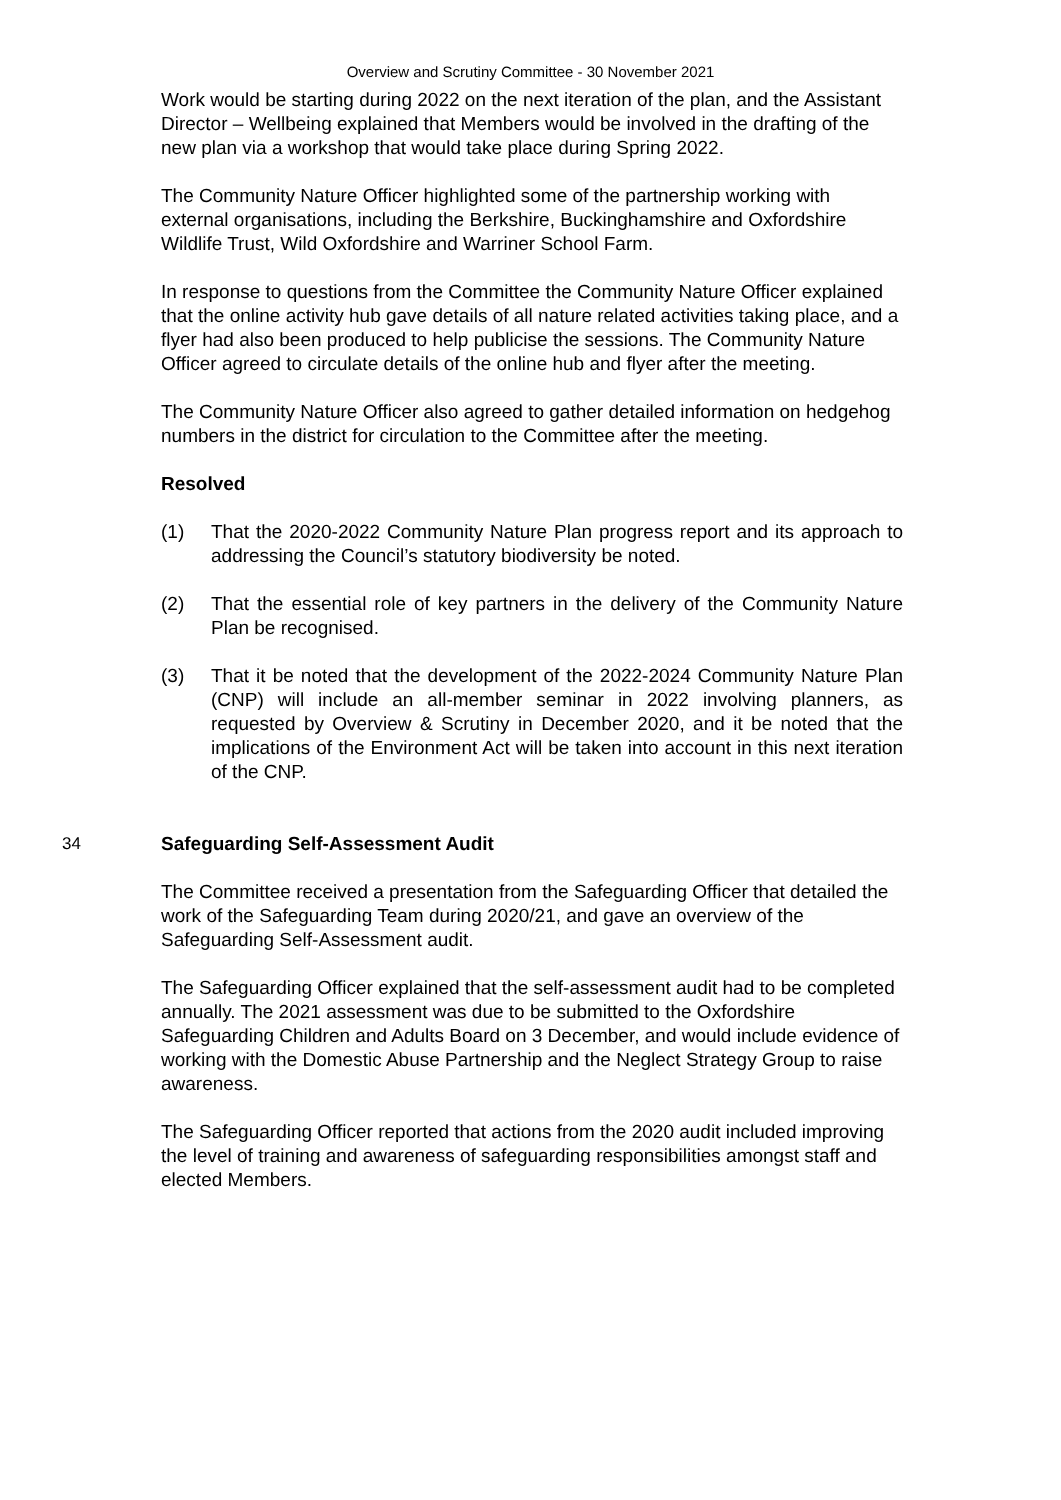Overview and Scrutiny Committee - 30 November 2021
Work would be starting during 2022 on the next iteration of the plan, and the Assistant Director – Wellbeing explained that Members would be involved in the drafting of the new plan via a workshop that would take place during Spring 2022.
The Community Nature Officer highlighted some of the partnership working with external organisations, including the Berkshire, Buckinghamshire and Oxfordshire Wildlife Trust, Wild Oxfordshire and Warriner School Farm.
In response to questions from the Committee the Community Nature Officer explained that the online activity hub gave details of all nature related activities taking place, and a flyer had also been produced to help publicise the sessions. The Community Nature Officer agreed to circulate details of the online hub and flyer after the meeting.
The Community Nature Officer also agreed to gather detailed information on hedgehog numbers in the district for circulation to the Committee after the meeting.
Resolved
(1) That the 2020-2022 Community Nature Plan progress report and its approach to addressing the Council’s statutory biodiversity be noted.
(2) That the essential role of key partners in the delivery of the Community Nature Plan be recognised.
(3) That it be noted that the development of the 2022-2024 Community Nature Plan (CNP) will include an all-member seminar in 2022 involving planners, as requested by Overview & Scrutiny in December 2020, and it be noted that the implications of the Environment Act will be taken into account in this next iteration of the CNP.
34 Safeguarding Self-Assessment Audit
The Committee received a presentation from the Safeguarding Officer that detailed the work of the Safeguarding Team during 2020/21, and gave an overview of the Safeguarding Self-Assessment audit.
The Safeguarding Officer explained that the self-assessment audit had to be completed annually. The 2021 assessment was due to be submitted to the Oxfordshire Safeguarding Children and Adults Board on 3 December, and would include evidence of working with the Domestic Abuse Partnership and the Neglect Strategy Group to raise awareness.
The Safeguarding Officer reported that actions from the 2020 audit included improving the level of training and awareness of safeguarding responsibilities amongst staff and elected Members.